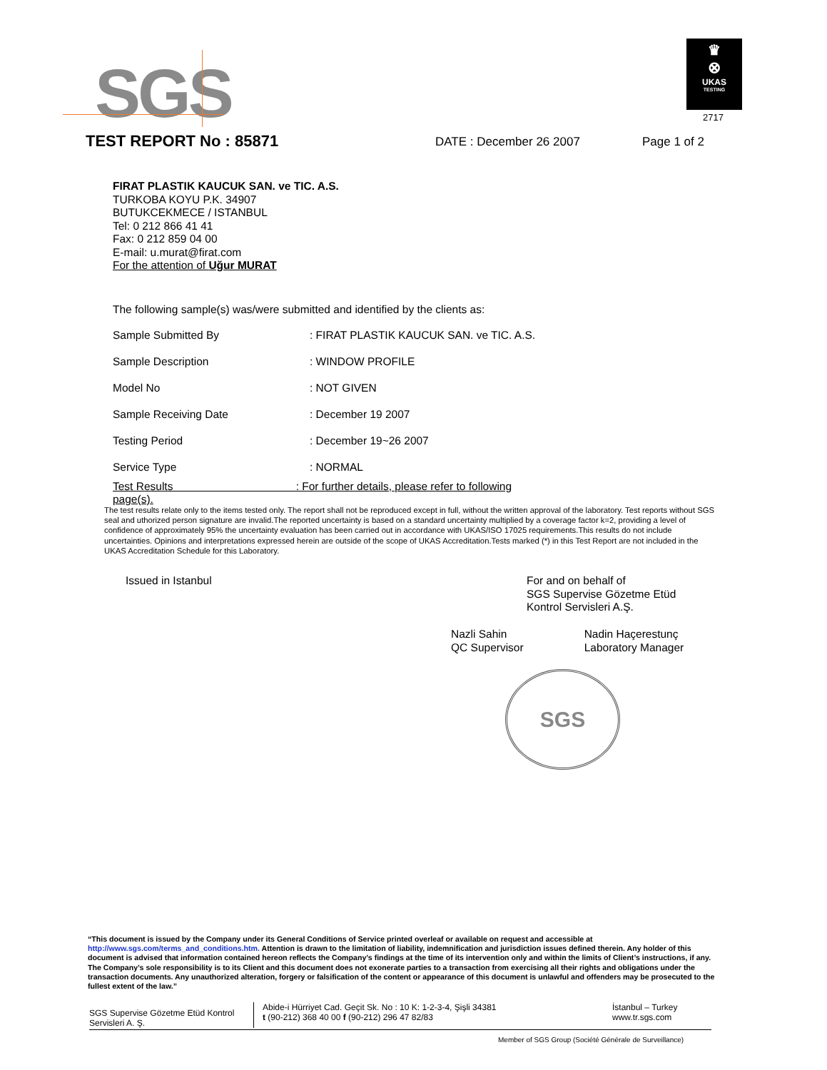SGS
♛
⊗
UKAS
TESTING
2717
TEST REPORT No : 85871
DATE : December 26 2007 Page 1 of 2
FIRAT PLASTIK KAUCUK SAN. ve TIC. A.S.
TURKOBA KOYU P.K. 34907
BUTUKCEKMECE / ISTANBUL
Tel: 0 212 866 41 41
Fax: 0 212 859 04 00
E-mail: u.murat@firat.com
For the attention of Uğur MURAT
The following sample(s) was/were submitted and identified by the clients as:
| Sample Submitted By | : FIRAT PLASTIK KAUCUK SAN. ve TIC. A.S. |
| Sample Description | : WINDOW PROFILE |
| Model No | : NOT GIVEN |
| Sample Receiving Date | : December 19 2007 |
| Testing Period | : December 19~26 2007 |
| Service Type | : NORMAL |
| Test Results : For further details, please refer to following page(s). | |
The test results relate only to the items tested only. The report shall not be reproduced except in full, without the written approval of the laboratory. Test reports without SGS seal and uthorized person signature are invalid.The reported uncertainty is based on a standard uncertainty multiplied by a coverage factor k=2, providing a level of confidence of approximately 95% the uncertainty evaluation has been carried out in accordance with UKAS/ISO 17025 requirements.This results do not include uncertainties. Opinions and interpretations expressed herein are outside of the scope of UKAS Accreditation.Tests marked (*) in this Test Report are not included in the UKAS Accreditation Schedule for this Laboratory.
Issued in Istanbul
For and on behalf of
SGS Supervise Gözetme Etüd
Kontrol Servisleri A.Ş.
Nazli Sahin
QC Supervisor
Nadin Haçerestunç
Laboratory Manager
SGS
“This document is issued by the Company under its General Conditions of Service printed overleaf or available on request and accessible at http://www.sgs.com/terms_and_conditions.htm. Attention is drawn to the limitation of liability, indemnification and jurisdiction issues defined therein. Any holder of this document is advised that information contained hereon reflects the Company’s findings at the time of its intervention only and within the limits of Client’s instructions, if any. The Company’s sole responsibility is to its Client and this document does not exonerate parties to a transaction from exercising all their rights and obligations under the transaction documents. Any unauthorized alteration, forgery or falsification of the content or appearance of this document is unlawful and offenders may be prosecuted to the fullest extent of the law.”
SGS Supervise Gözetme Etüd Kontrol Servisleri A. Ş.
Abide-i Hürriyet Cad. Geçit Sk. No : 10 K: 1-2-3-4, Şişli 34381
t (90-212) 368 40 00 f (90-212) 296 47 82/83
İstanbul – Turkey
www.tr.sgs.com
Member of SGS Group (Société Générale de Surveillance)